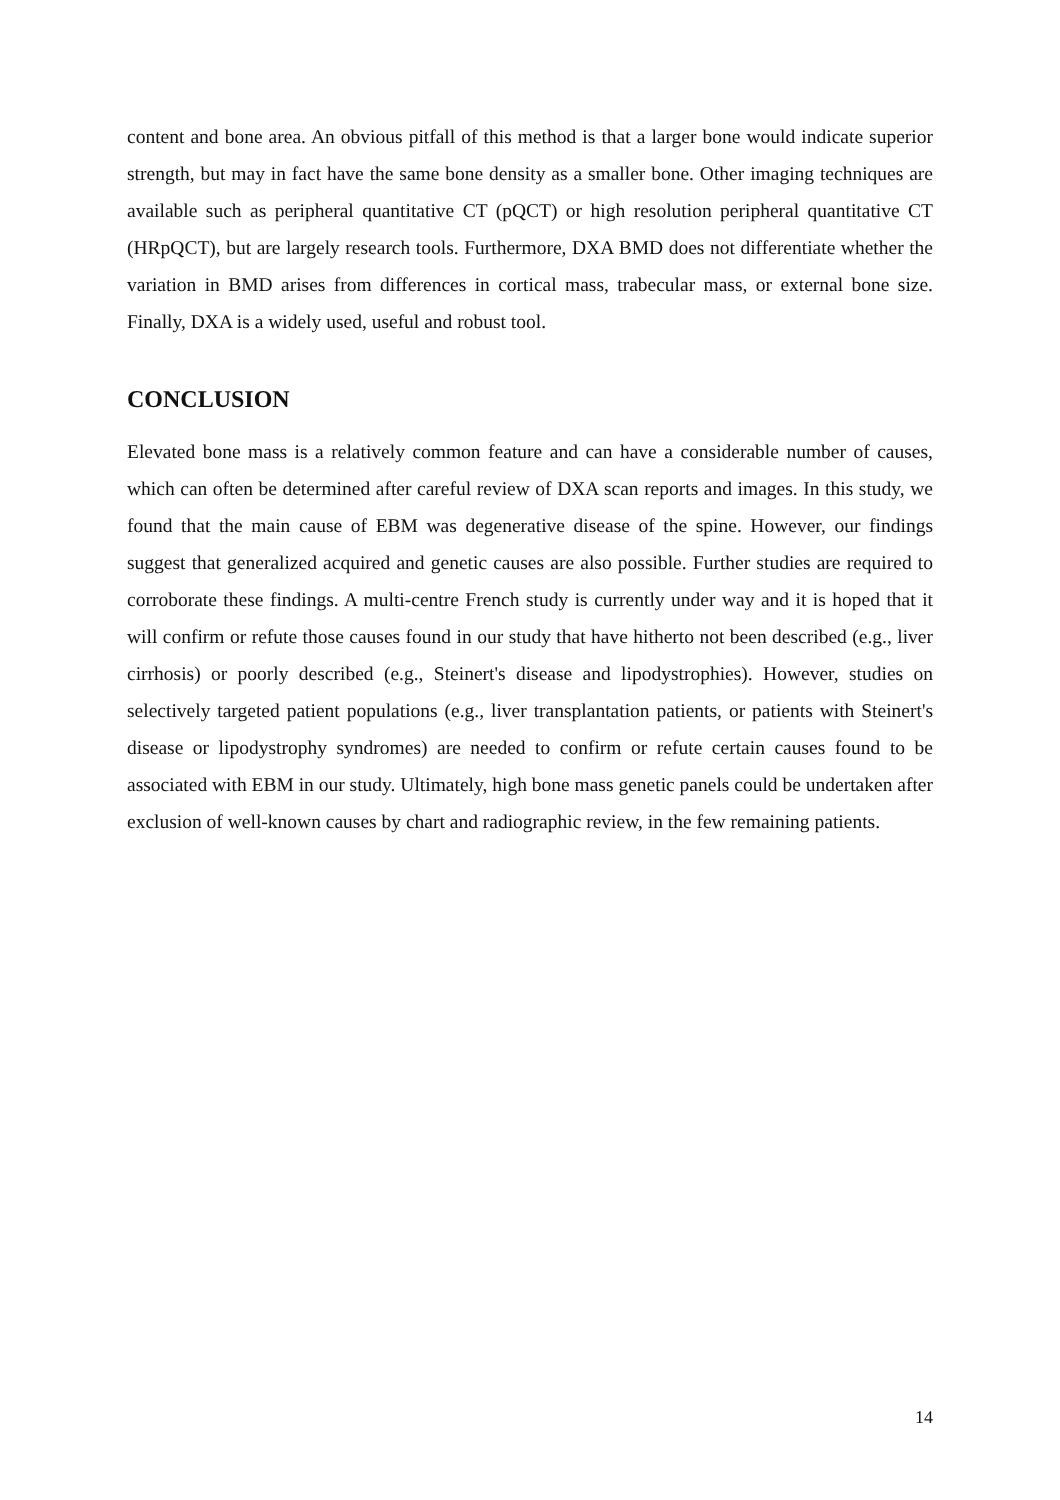content and bone area. An obvious pitfall of this method is that a larger bone would indicate superior strength, but may in fact have the same bone density as a smaller bone. Other imaging techniques are available such as peripheral quantitative CT (pQCT) or high resolution peripheral quantitative CT (HRpQCT), but are largely research tools. Furthermore, DXA BMD does not differentiate whether the variation in BMD arises from differences in cortical mass, trabecular mass, or external bone size. Finally, DXA is a widely used, useful and robust tool.
CONCLUSION
Elevated bone mass is a relatively common feature and can have a considerable number of causes, which can often be determined after careful review of DXA scan reports and images. In this study, we found that the main cause of EBM was degenerative disease of the spine. However, our findings suggest that generalized acquired and genetic causes are also possible. Further studies are required to corroborate these findings. A multi-centre French study is currently under way and it is hoped that it will confirm or refute those causes found in our study that have hitherto not been described (e.g., liver cirrhosis) or poorly described (e.g., Steinert's disease and lipodystrophies). However, studies on selectively targeted patient populations (e.g., liver transplantation patients, or patients with Steinert's disease or lipodystrophy syndromes) are needed to confirm or refute certain causes found to be associated with EBM in our study. Ultimately, high bone mass genetic panels could be undertaken after exclusion of well-known causes by chart and radiographic review, in the few remaining patients.
14